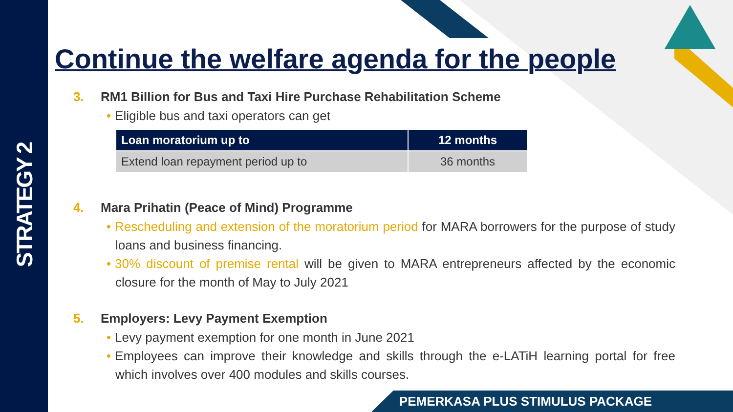STRATEGY 2
Continue the welfare agenda for the people
3. RM1 Billion for Bus and Taxi Hire Purchase Rehabilitation Scheme
• Eligible bus and taxi operators can get
| Loan moratorium up to | 12 months |
| --- | --- |
| Extend loan repayment period up to | 36 months |
4. Mara Prihatin (Peace of Mind) Programme
• Rescheduling and extension of the moratorium period for MARA borrowers for the purpose of study loans and business financing.
• 30% discount of premise rental will be given to MARA entrepreneurs affected by the economic closure for the month of May to July 2021
5. Employers: Levy Payment Exemption
• Levy payment exemption for one month in June 2021
• Employees can improve their knowledge and skills through the e-LATiH learning portal for free which involves over 400 modules and skills courses.
PEMERKASA PLUS STIMULUS PACKAGE